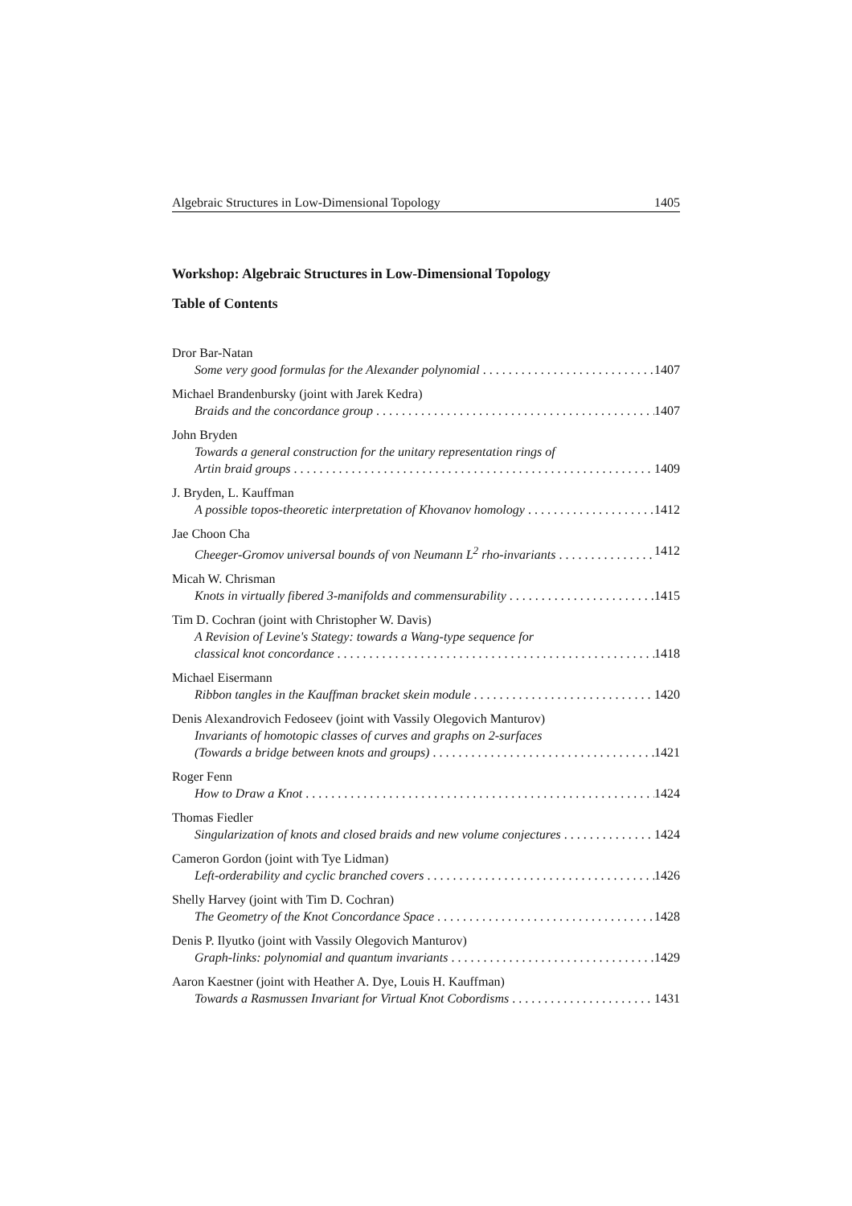Algebraic Structures in Low-Dimensional Topology 1405
Workshop: Algebraic Structures in Low-Dimensional Topology
Table of Contents
Dror Bar-Natan
Some very good formulas for the Alexander polynomial 1407
Michael Brandenbursky (joint with Jarek Kedra)
Braids and the concordance group 1407
John Bryden
Towards a general construction for the unitary representation rings of
Artin braid groups 1409
J. Bryden, L. Kauffman
A possible topos-theoretic interpretation of Khovanov homology 1412
Jae Choon Cha
Cheeger-Gromov universal bounds of von Neumann L<sup>2</sup> rho-invariants 1412
Micah W. Chrisman
Knots in virtually fibered 3-manifolds and commensurability 1415
Tim D. Cochran (joint with Christopher W. Davis)
A Revision of Levine's Stategy: towards a Wang-type sequence for
classical knot concordance 1418
Michael Eisermann
Ribbon tangles in the Kauffman bracket skein module 1420
Denis Alexandrovich Fedoseev (joint with Vassily Olegovich Manturov)
Invariants of homotopic classes of curves and graphs on 2-surfaces
(Towards a bridge between knots and groups) 1421
Roger Fenn
How to Draw a Knot 1424
Thomas Fiedler
Singularization of knots and closed braids and new volume conjectures 1424
Cameron Gordon (joint with Tye Lidman)
Left-orderability and cyclic branched covers 1426
Shelly Harvey (joint with Tim D. Cochran)
The Geometry of the Knot Concordance Space 1428
Denis P. Ilyutko (joint with Vassily Olegovich Manturov)
Graph-links: polynomial and quantum invariants 1429
Aaron Kaestner (joint with Heather A. Dye, Louis H. Kauffman)
Towards a Rasmussen Invariant for Virtual Knot Cobordisms 1431